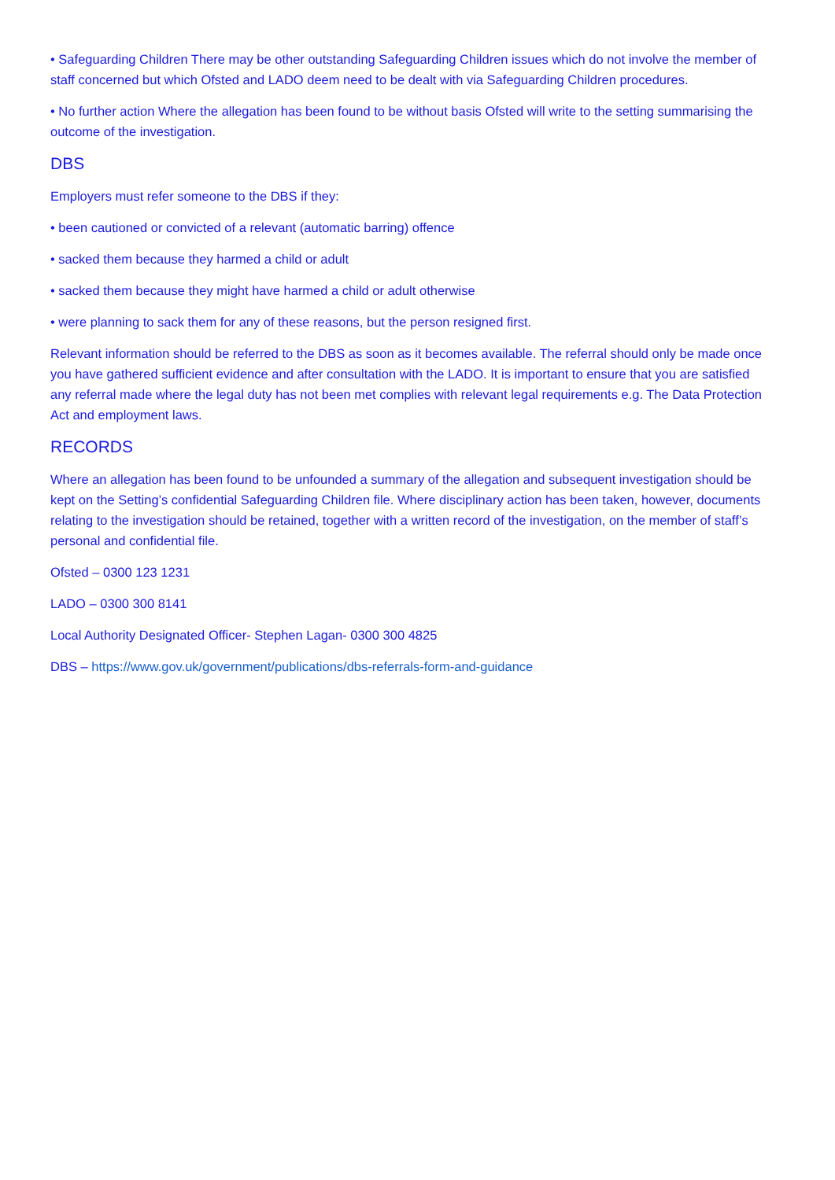• Safeguarding Children There may be other outstanding Safeguarding Children issues which do not involve the member of staff concerned but which Ofsted and LADO deem need to be dealt with via Safeguarding Children procedures.
• No further action Where the allegation has been found to be without basis Ofsted will write to the setting summarising the outcome of the investigation.
DBS
Employers must refer someone to the DBS if they:
• been cautioned or convicted of a relevant (automatic barring) offence
• sacked them because they harmed a child or adult
• sacked them because they might have harmed a child or adult otherwise
• were planning to sack them for any of these reasons, but the person resigned first.
Relevant information should be referred to the DBS as soon as it becomes available. The referral should only be made once you have gathered sufficient evidence and after consultation with the LADO. It is important to ensure that you are satisfied any referral made where the legal duty has not been met complies with relevant legal requirements e.g. The Data Protection Act and employment laws.
RECORDS
Where an allegation has been found to be unfounded a summary of the allegation and subsequent investigation should be kept on the Setting’s confidential Safeguarding Children file. Where disciplinary action has been taken, however, documents relating to the investigation should be retained, together with a written record of the investigation, on the member of staff’s personal and confidential file.
Ofsted – 0300 123 1231
LADO – 0300 300 8141
Local Authority Designated Officer- Stephen Lagan- 0300 300 4825
DBS – https://www.gov.uk/government/publications/dbs-referrals-form-and-guidance